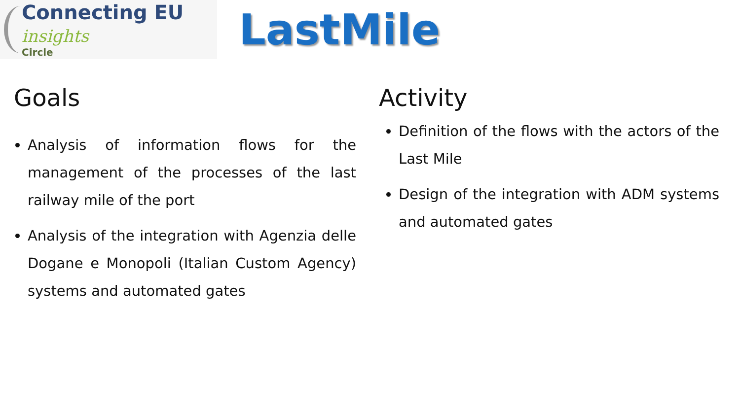Connecting EU insights
Circle
LastMile
Goals
Analysis of information flows for the management of the processes of the last railway mile of the port
Analysis of the integration with Agenzia delle Dogane e Monopoli (Italian Custom Agency) systems and automated gates
Activity
Definition of the flows with the actors of the Last Mile
Design of the integration with ADM systems and automated gates